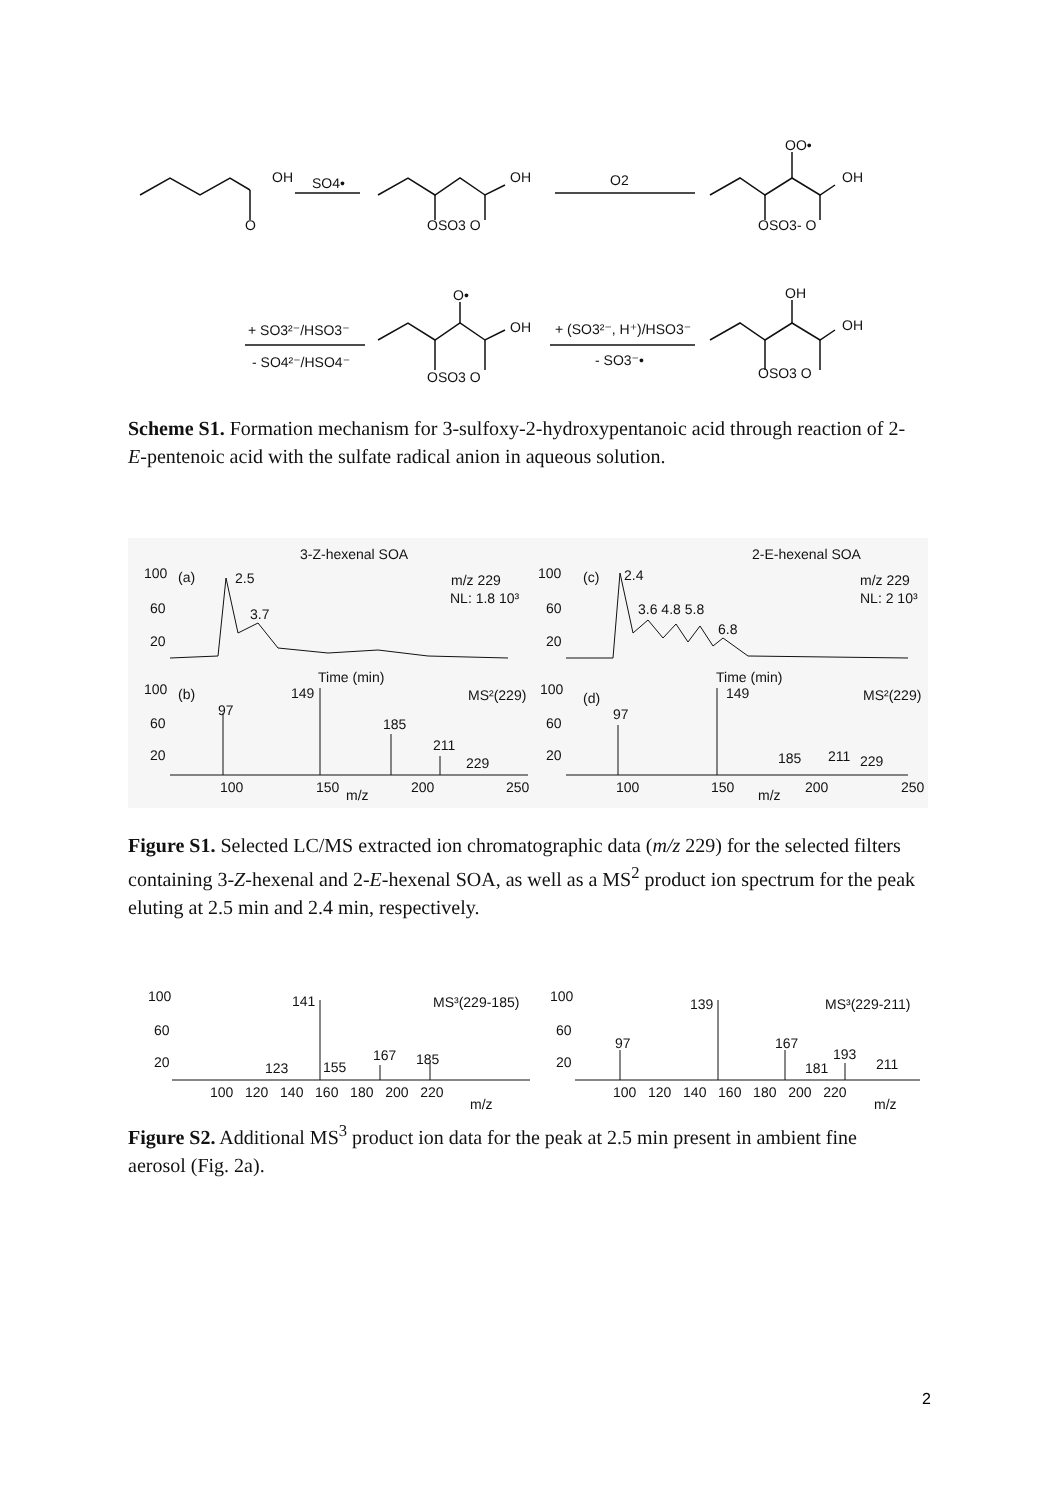OH
SO4•
O
OH
OSO3 O
O2
OO•
OH
OSO3- O
+ SO3²⁻/HSO3⁻
- SO4²⁻/HSO4⁻
O•
OH
OSO3 O
+ (SO3²⁻, H⁺)/HSO3⁻
- SO3⁻•
OH
OH
OSO3 O
Scheme S1. Formation mechanism for 3-sulfoxy-2-hydroxypentanoic acid through reaction of 2-E-pentenoic acid with the sulfate radical anion in aqueous solution.
3-Z-hexenal SOA
2-E-hexenal SOA
100
(a)
2.5
3.7
m/z 229
NL: 1.8 10³
60
20
Time (min)
100
(c)
2.4
3.6 4.8 5.8
6.8
m/z 229
NL: 2 10³
60
20
Time (min)
100
(b)
97
149
185
211
229
MS²(229)
60
20
100
150
m/z
200
250
100
(d)
97
149
MS²(229)
185
211
229
60
20
100
150
m/z
200
250
Figure S1. Selected LC/MS extracted ion chromatographic data (m/z 229) for the selected filters containing 3-Z-hexenal and 2-E-hexenal SOA, as well as a MS<sup>2</sup> product ion spectrum for the peak eluting at 2.5 min and 2.4 min, respectively.
100
141
MS³(229-185)
60
20
123
155
167
185
100 120 140 160 180 200 220
m/z
100
139
MS³(229-211)
60
20
97
167
181
193
211
100 120 140 160 180 200 220
m/z
Figure S2. Additional MS<sup>3</sup> product ion data for the peak at 2.5 min present in ambient fine aerosol (Fig. 2a).
2